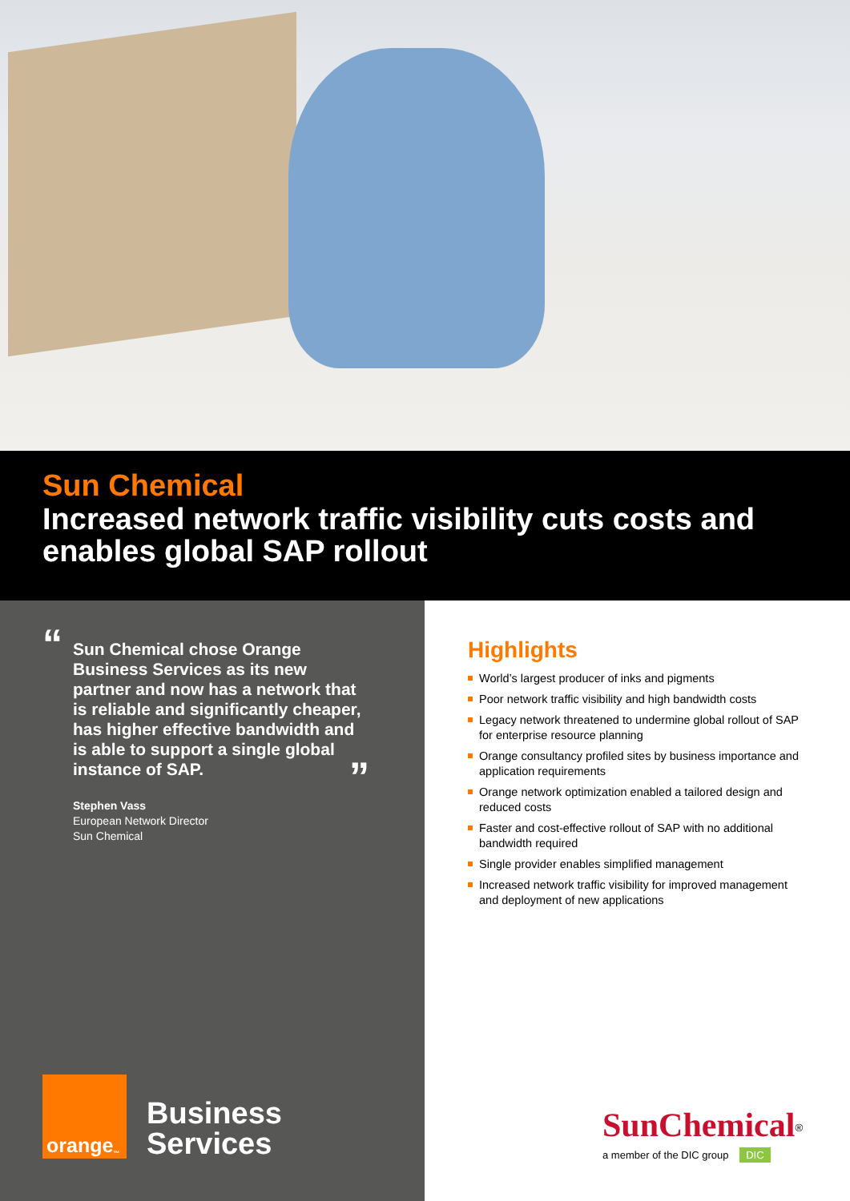Sun Chemical
Increased network traffic visibility cuts costs and enables global SAP rollout
“Sun Chemical chose Orange Business Services as its new partner and now has a network that is reliable and significantly cheaper, has higher effective bandwidth and is able to support a single global instance of SAP.”
Stephen Vass
European Network Director
Sun Chemical
orange<sup>™</sup>
Business
Services
Highlights
World’s largest producer of inks and pigments
Poor network traffic visibility and high bandwidth costs
Legacy network threatened to undermine global rollout of SAP for enterprise resource planning
Orange consultancy profiled sites by business importance and application requirements
Orange network optimization enabled a tailored design and reduced costs
Faster and cost-effective rollout of SAP with no additional bandwidth required
Single provider enables simplified management
Increased network traffic visibility for improved management and deployment of new applications
SunChemical<sup>®</sup>
a member of the DIC group DIC